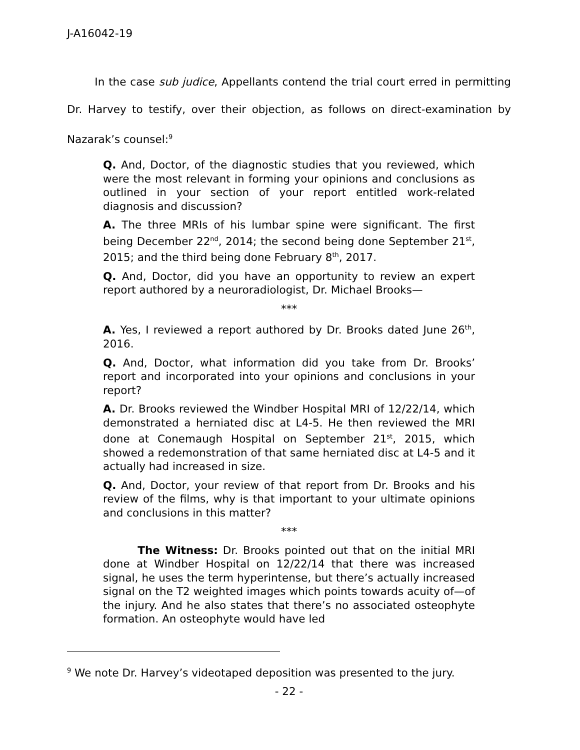J-A16042-19
In the case sub judice, Appellants contend the trial court erred in permitting Dr. Harvey to testify, over their objection, as follows on direct-examination by Nazarak’s counsel:<sup>9</sup>
Q. And, Doctor, of the diagnostic studies that you reviewed, which were the most relevant in forming your opinions and conclusions as outlined in your section of your report entitled work-related diagnosis and discussion?
A. The three MRIs of his lumbar spine were significant. The first being December 22<sup>nd</sup>, 2014; the second being done September 21<sup>st</sup>, 2015; and the third being done February 8<sup>th</sup>, 2017.
Q. And, Doctor, did you have an opportunity to review an expert report authored by a neuroradiologist, Dr. Michael Brooks—
***
A. Yes, I reviewed a report authored by Dr. Brooks dated June 26<sup>th</sup>, 2016.
Q. And, Doctor, what information did you take from Dr. Brooks’ report and incorporated into your opinions and conclusions in your report?
A. Dr. Brooks reviewed the Windber Hospital MRI of 12/22/14, which demonstrated a herniated disc at L4-5. He then reviewed the MRI done at Conemaugh Hospital on September 21<sup>st</sup>, 2015, which showed a redemonstration of that same herniated disc at L4-5 and it actually had increased in size.
Q. And, Doctor, your review of that report from Dr. Brooks and his review of the films, why is that important to your ultimate opinions and conclusions in this matter?
***
The Witness: Dr. Brooks pointed out that on the initial MRI done at Windber Hospital on 12/22/14 that there was increased signal, he uses the term hyperintense, but there’s actually increased signal on the T2 weighted images which points towards acuity of—of the injury. And he also states that there’s no associated osteophyte formation. An osteophyte would have led
<sup>9</sup> We note Dr. Harvey’s videotaped deposition was presented to the jury.
- 22 -